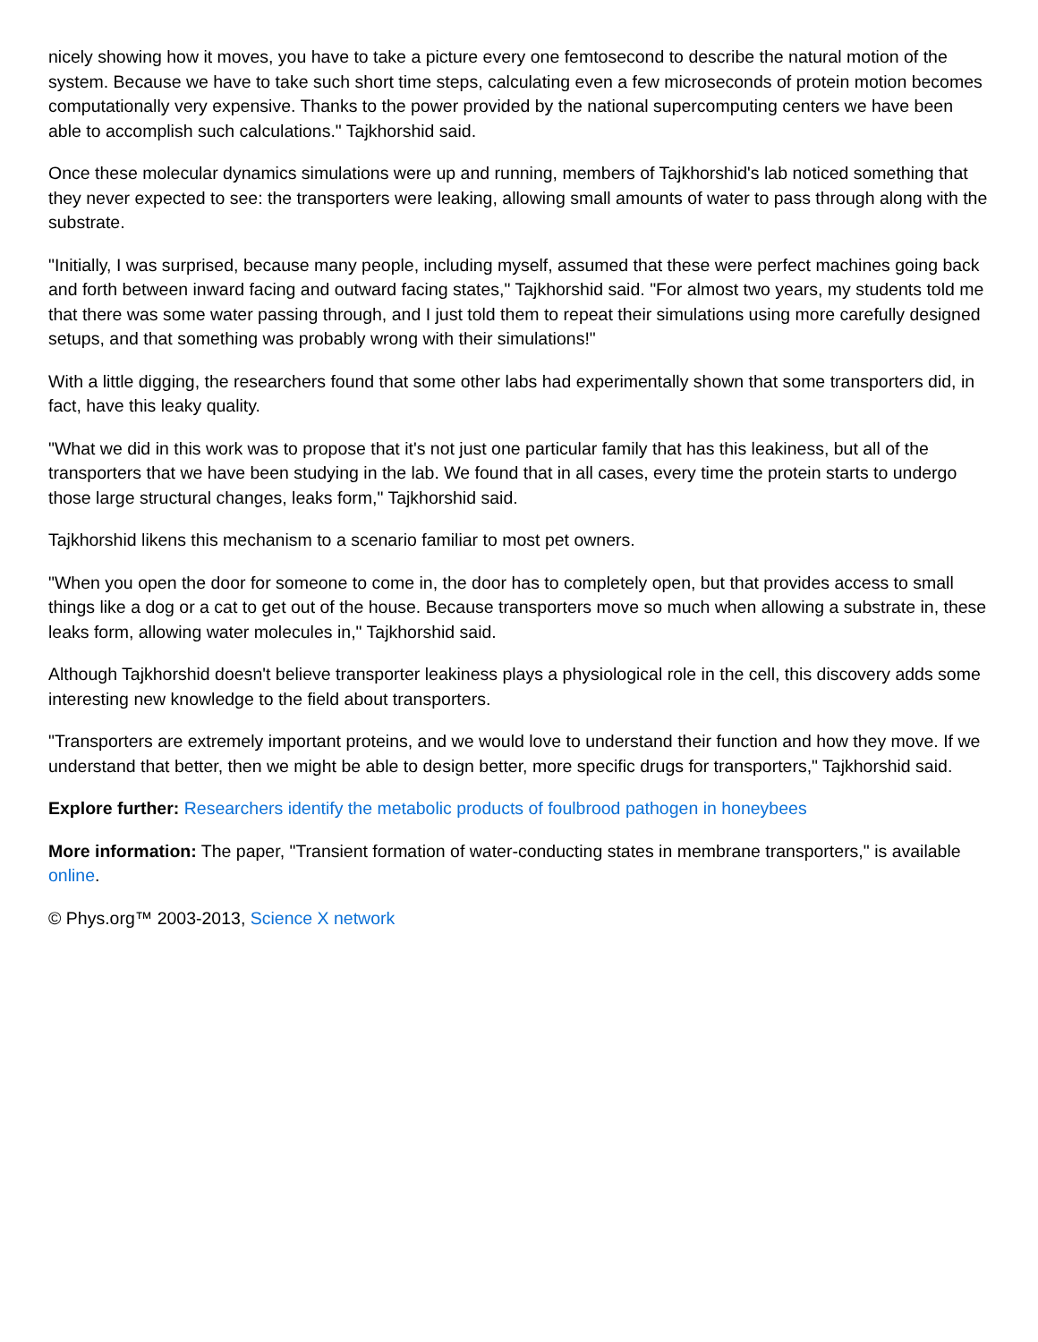nicely showing how it moves, you have to take a picture every one femtosecond to describe the natural motion of the system. Because we have to take such short time steps, calculating even a few microseconds of protein motion becomes computationally very expensive. Thanks to the power provided by the national supercomputing centers we have been able to accomplish such calculations." Tajkhorshid said.
Once these molecular dynamics simulations were up and running, members of Tajkhorshid's lab noticed something that they never expected to see: the transporters were leaking, allowing small amounts of water to pass through along with the substrate.
"Initially, I was surprised, because many people, including myself, assumed that these were perfect machines going back and forth between inward facing and outward facing states," Tajkhorshid said. "For almost two years, my students told me that there was some water passing through, and I just told them to repeat their simulations using more carefully designed setups, and that something was probably wrong with their simulations!"
With a little digging, the researchers found that some other labs had experimentally shown that some transporters did, in fact, have this leaky quality.
"What we did in this work was to propose that it's not just one particular family that has this leakiness, but all of the transporters that we have been studying in the lab. We found that in all cases, every time the protein starts to undergo those large structural changes, leaks form," Tajkhorshid said.
Tajkhorshid likens this mechanism to a scenario familiar to most pet owners.
"When you open the door for someone to come in, the door has to completely open, but that provides access to small things like a dog or a cat to get out of the house. Because transporters move so much when allowing a substrate in, these leaks form, allowing water molecules in," Tajkhorshid said.
Although Tajkhorshid doesn't believe transporter leakiness plays a physiological role in the cell, this discovery adds some interesting new knowledge to the field about transporters.
"Transporters are extremely important proteins, and we would love to understand their function and how they move. If we understand that better, then we might be able to design better, more specific drugs for transporters," Tajkhorshid said.
Explore further: Researchers identify the metabolic products of foulbrood pathogen in honeybees
More information: The paper, "Transient formation of water-conducting states in membrane transporters," is available online.
© Phys.org™ 2003-2013, Science X network